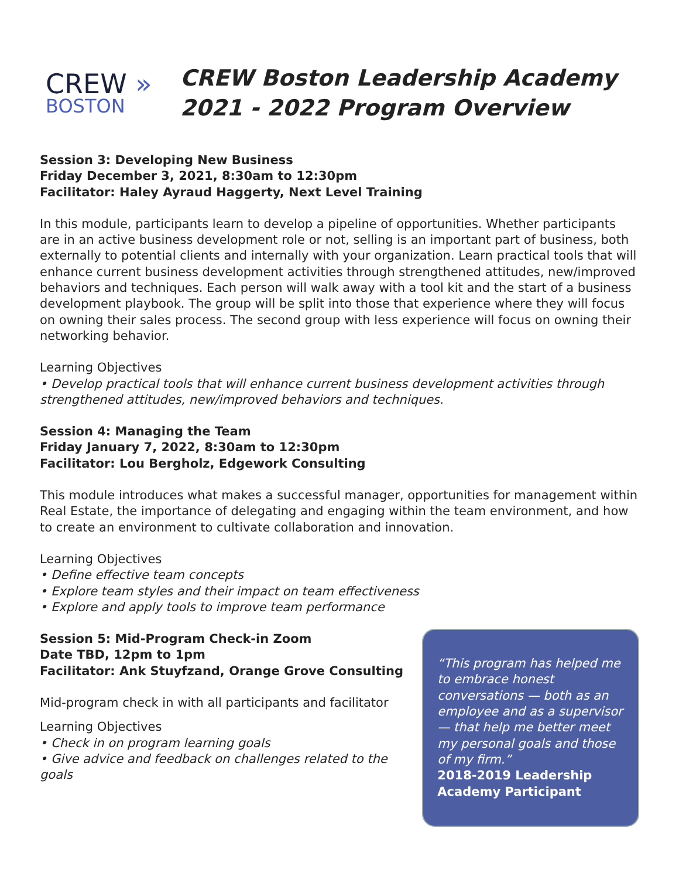CREW »
BOSTON
CREW Boston Leadership Academy
2021 - 2022 Program Overview
Session 3: Developing New Business
Friday December 3, 2021, 8:30am to 12:30pm
Facilitator: Haley Ayraud Haggerty, Next Level Training
In this module, participants learn to develop a pipeline of opportunities. Whether participants are in an active business development role or not, selling is an important part of business, both externally to potential clients and internally with your organization. Learn practical tools that will enhance current business development activities through strengthened attitudes, new/improved behaviors and techniques. Each person will walk away with a tool kit and the start of a business development playbook. The group will be split into those that experience where they will focus on owning their sales process. The second group with less experience will focus on owning their networking behavior.
Learning Objectives
• Develop practical tools that will enhance current business development activities through strengthened attitudes, new/improved behaviors and techniques.
Session 4: Managing the Team
Friday January 7, 2022, 8:30am to 12:30pm
Facilitator: Lou Bergholz, Edgework Consulting
This module introduces what makes a successful manager, opportunities for management within Real Estate, the importance of delegating and engaging within the team environment, and how to create an environment to cultivate collaboration and innovation.
Learning Objectives
• Define effective team concepts
• Explore team styles and their impact on team effectiveness
• Explore and apply tools to improve team performance
Session 5: Mid-Program Check-in Zoom
Date TBD, 12pm to 1pm
Facilitator: Ank Stuyfzand, Orange Grove Consulting
Mid-program check in with all participants and facilitator
Learning Objectives
• Check in on program learning goals
• Give advice and feedback on challenges related to the goals
“This program has helped me to embrace honest conversations — both as an employee and as a supervisor — that help me better meet my personal goals and those of my firm.”
2018-2019 Leadership Academy Participant